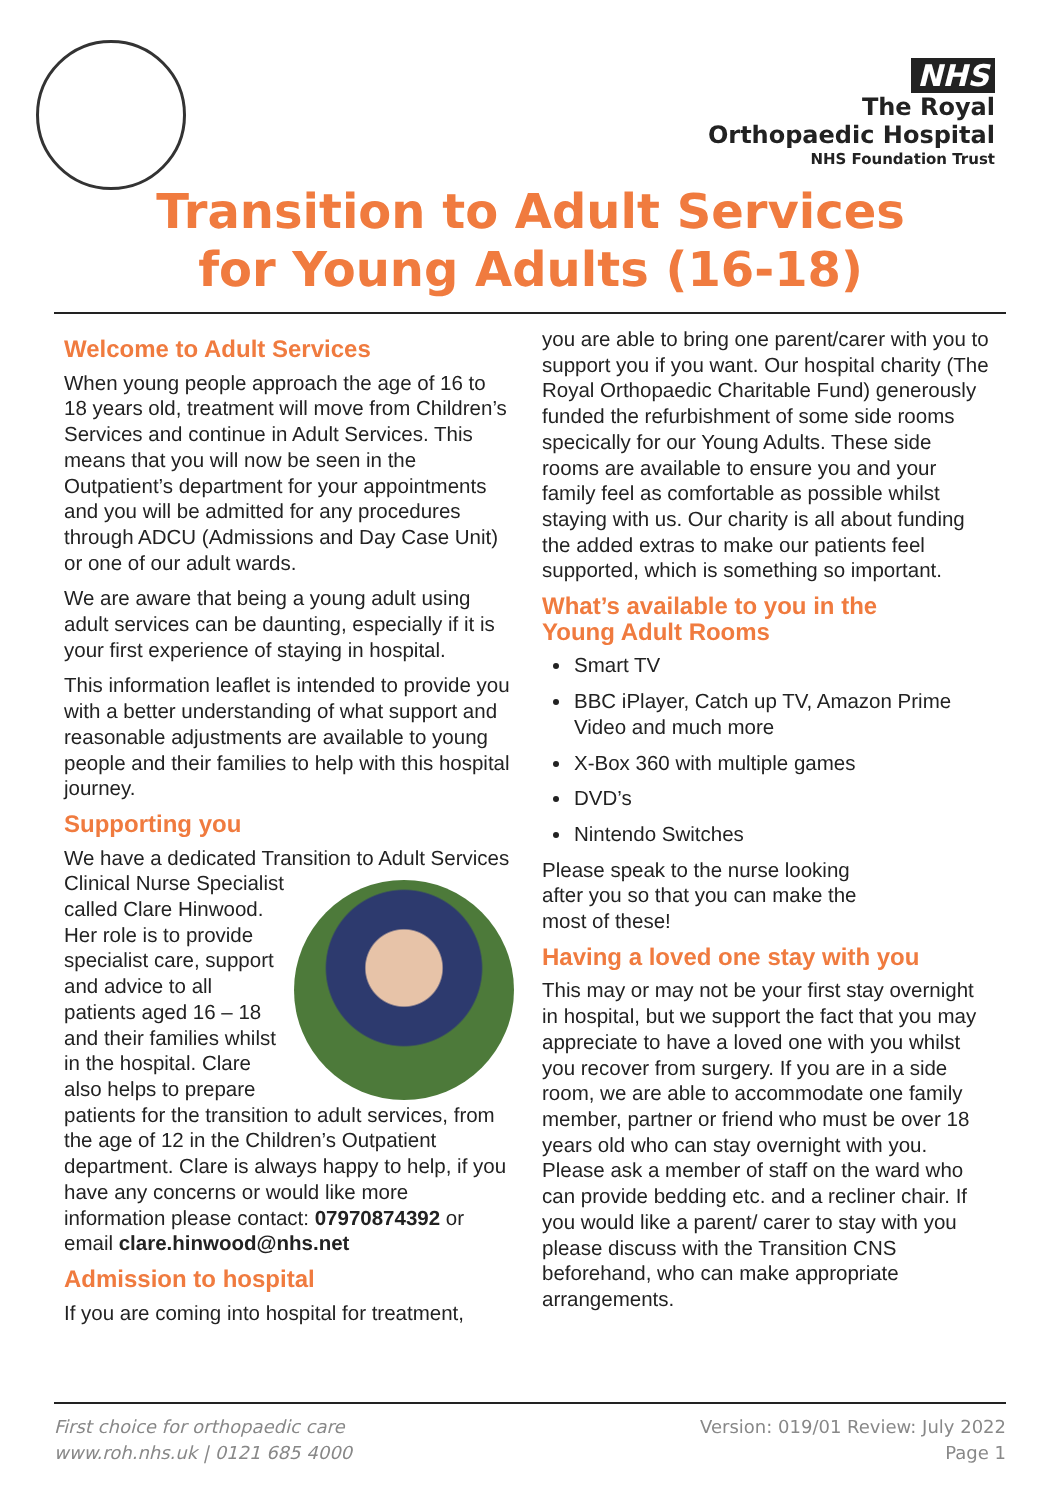NHS
The Royal
Orthopaedic Hospital
NHS Foundation Trust
Transition to Adult Services
for Young Adults (16-18)
Welcome to Adult Services
When young people approach the age of 16 to 18 years old, treatment will move from Children’s Services and continue in Adult Services. This means that you will now be seen in the Outpatient’s department for your appointments and you will be admitted for any procedures through ADCU (Admissions and Day Case Unit) or one of our adult wards.
We are aware that being a young adult using adult services can be daunting, especially if it is your first experience of staying in hospital.
This information leaflet is intended to provide you with a better understanding of what support and reasonable adjustments are available to young people and their families to help with this hospital journey.
Supporting you
We have a dedicated Transition to Adult Services Clinical Nurse Specialist called Clare Hinwood. Her role is to provide specialist care, support and advice to all patients aged 16 – 18 and their families whilst in the hospital. Clare also helps to prepare patients for the transition to adult services, from the age of 12 in the Children’s Outpatient department. Clare is always happy to help, if you have any concerns or would like more information please contact: 07970874392 or email clare.hinwood@nhs.net
Admission to hospital
If you are coming into hospital for treatment,
you are able to bring one parent/carer with you to support you if you want. Our hospital charity (The Royal Orthopaedic Charitable Fund) generously funded the refurbishment of some side rooms specically for our Young Adults. These side rooms are available to ensure you and your family feel as comfortable as possible whilst staying with us. Our charity is all about funding the added extras to make our patients feel supported, which is something so important.
What’s available to you in the
Young Adult Rooms
Smart TV
BBC iPlayer, Catch up TV, Amazon Prime Video and much more
X-Box 360 with multiple games
DVD’s
Nintendo Switches
Please speak to the nurse looking
after you so that you can make the
most of these!
Having a loved one stay with you
This may or may not be your first stay overnight in hospital, but we support the fact that you may appreciate to have a loved one with you whilst you recover from surgery. If you are in a side room, we are able to accommodate one family member, partner or friend who must be over 18 years old who can stay overnight with you. Please ask a member of staff on the ward who can provide bedding etc. and a recliner chair. If you would like a parent/ carer to stay with you please discuss with the Transition CNS beforehand, who can make appropriate arrangements.
First choice for orthopaedic care
www.roh.nhs.uk | 0121 685 4000
Version: 019/01 Review: July 2022
Page 1